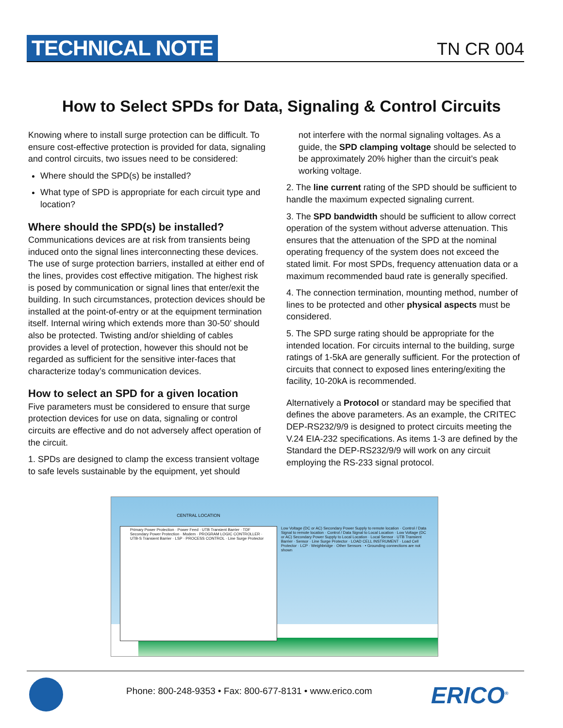TECHNICAL NOTE
TN CR 004
How to Select SPDs for Data, Signaling & Control Circuits
Knowing where to install surge protection can be difficult. To ensure cost-effective protection is provided for data, signaling and control circuits, two issues need to be considered:
Where should the SPD(s) be installed?
What type of SPD is appropriate for each circuit type and location?
Where should the SPD(s) be installed?
Communications devices are at risk from transients being induced onto the signal lines interconnecting these devices. The use of surge protection barriers, installed at either end of the lines, provides cost effective mitigation. The highest risk is posed by communication or signal lines that enter/exit the building. In such circumstances, protection devices should be installed at the point-of-entry or at the equipment termination itself. Internal wiring which extends more than 30-50’ should also be protected. Twisting and/or shielding of cables provides a level of protection, however this should not be regarded as sufficient for the sensitive inter-faces that characterize today’s communication devices.
How to select an SPD for a given location
Five parameters must be considered to ensure that surge protection devices for use on data, signaling or control circuits are effective and do not adversely affect operation of the circuit.
1. SPDs are designed to clamp the excess transient voltage to safe levels sustainable by the equipment, yet should
not interfere with the normal signaling voltages. As a guide, the SPD clamping voltage should be selected to be approximately 20% higher than the circuit’s peak working voltage.
2. The line current rating of the SPD should be sufficient to handle the maximum expected signaling current.
3. The SPD bandwidth should be sufficient to allow correct operation of the system without adverse attenuation. This ensures that the attenuation of the SPD at the nominal operating frequency of the system does not exceed the stated limit. For most SPDs, frequency attenuation data or a maximum recommended baud rate is generally specified.
4. The connection termination, mounting method, number of lines to be protected and other physical aspects must be considered.
5. The SPD surge rating should be appropriate for the intended location. For circuits internal to the building, surge ratings of 1-5kA are generally sufficient. For the protection of circuits that connect to exposed lines entering/exiting the facility, 10-20kA is recommended.
Alternatively a Protocol or standard may be specified that defines the above parameters. As an example, the CRITEC DEP-RS232/9/9 is designed to protect circuits meeting the V.24 EIA-232 specifications. As items 1-3 are defined by the Standard the DEP-RS232/9/9 will work on any circuit employing the RS-233 signal protocol.
CENTRAL LOCATION
Primary Power Protection · Power Feed · UTB Transient Barrier · TDF Secondary Power Protection · Modem · PROGRAM LOGIC CONTROLLER · UTB-S Transient Barrier · LSP · PROCESS CONTROL · Line Surge Protector
Low Voltage (DC or AC) Secondary Power Supply to remote location · Control / Data Signal to remote location · Control / Data Signal to Local Location · Low Voltage (DC or AC) Secondary Power Supply to Local Location · Local Sensor · UTB Transient Barrier · Sensor · Line Surge Protector · LOAD CELL INSTRUMENT · Load Cell Protector · LCP · Weighbridge · Other Sensors · • Grounding connections are not shown
Phone: 800-248-9353 • Fax: 800-677-8131 • www.erico.com
ERICO<sup>®</sup>